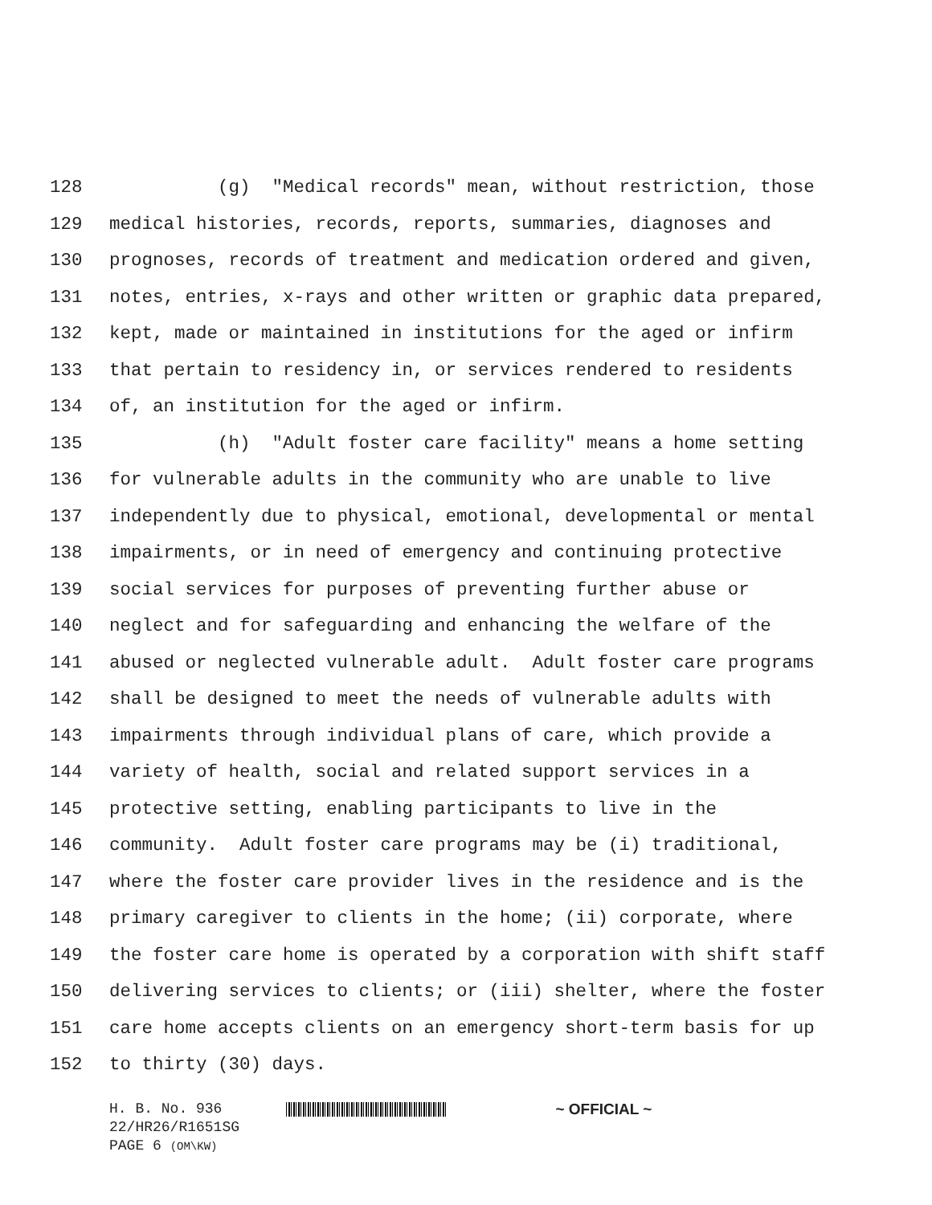128 (g) "Medical records" mean, without restriction, those
129 medical histories, records, reports, summaries, diagnoses and
130 prognoses, records of treatment and medication ordered and given,
131 notes, entries, x-rays and other written or graphic data prepared,
132 kept, made or maintained in institutions for the aged or infirm
133 that pertain to residency in, or services rendered to residents
134 of, an institution for the aged or infirm.
135 (h) "Adult foster care facility" means a home setting
136 for vulnerable adults in the community who are unable to live
137 independently due to physical, emotional, developmental or mental
138 impairments, or in need of emergency and continuing protective
139 social services for purposes of preventing further abuse or
140 neglect and for safeguarding and enhancing the welfare of the
141 abused or neglected vulnerable adult. Adult foster care programs
142 shall be designed to meet the needs of vulnerable adults with
143 impairments through individual plans of care, which provide a
144 variety of health, social and related support services in a
145 protective setting, enabling participants to live in the
146 community. Adult foster care programs may be (i) traditional,
147 where the foster care provider lives in the residence and is the
148 primary caregiver to clients in the home; (ii) corporate, where
149 the foster care home is operated by a corporation with shift staff
150 delivering services to clients; or (iii) shelter, where the foster
151 care home accepts clients on an emergency short-term basis for up
152 to thirty (30) days.
H. B. No. 936 ~ OFFICIAL ~
22/HR26/R1651SG
PAGE 6 (OM\KW)